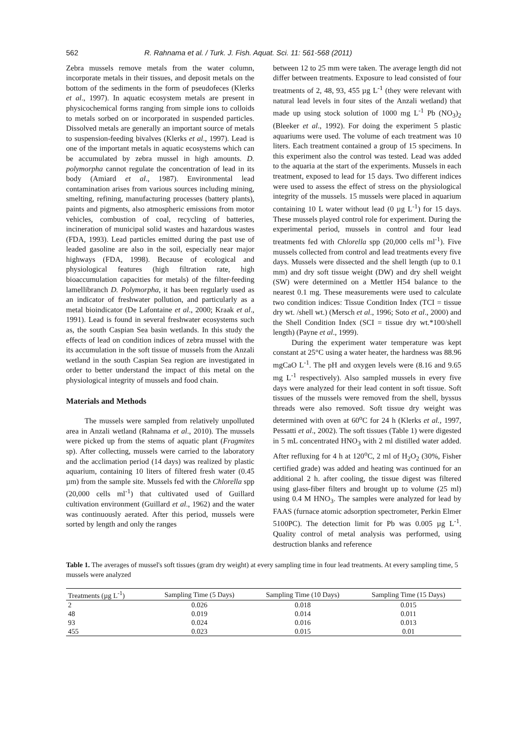562 R. Rahnama et al. / Turk. J. Fish. Aquat. Sci. 11: 561-568 (2011)
Zebra mussels remove metals from the water column, incorporate metals in their tissues, and deposit metals on the bottom of the sediments in the form of pseudofeces (Klerks et al., 1997). In aquatic ecosystem metals are present in physicochemical forms ranging from simple ions to colloids to metals sorbed on or incorporated in suspended particles. Dissolved metals are generally an important source of metals to suspension-feeding bivalves (Klerks et al., 1997). Lead is one of the important metals in aquatic ecosystems which can be accumulated by zebra mussel in high amounts. D. polymorpha cannot regulate the concentration of lead in its body (Amiard et al., 1987). Environmental lead contamination arises from various sources including mining, smelting, refining, manufacturing processes (battery plants), paints and pigments, also atmospheric emissions from motor vehicles, combustion of coal, recycling of batteries, incineration of municipal solid wastes and hazardous wastes (FDA, 1993). Lead particles emitted during the past use of leaded gasoline are also in the soil, especially near major highways (FDA, 1998). Because of ecological and physiological features (high filtration rate, high bioaccumulation capacities for metals) of the filter-feeding lamellibranch D. Polymorpha, it has been regularly used as an indicator of freshwater pollution, and particularly as a metal bioindicator (De Lafontaine et al., 2000; Kraak et al., 1991). Lead is found in several freshwater ecosystems such as, the south Caspian Sea basin wetlands. In this study the effects of lead on condition indices of zebra mussel with the its accumulation in the soft tissue of mussels from the Anzali wetland in the south Caspian Sea region are investigated in order to better understand the impact of this metal on the physiological integrity of mussels and food chain.
Materials and Methods
The mussels were sampled from relatively unpolluted area in Anzali wetland (Rahnama et al., 2010). The mussels were picked up from the stems of aquatic plant (Fragmites sp). After collecting, mussels were carried to the laboratory and the acclimation period (14 days) was realized by plastic aquarium, containing 10 liters of filtered fresh water (0.45 µm) from the sample site. Mussels fed with the Chlorella spp (20,000 cells ml<sup>-1</sup>) that cultivated used of Guillard cultivation environment (Guillard et al., 1962) and the water was continuously aerated. After this period, mussels were sorted by length and only the ranges
between 12 to 25 mm were taken. The average length did not differ between treatments. Exposure to lead consisted of four treatments of 2, 48, 93, 455 µg L<sup>-1</sup> (they were relevant with natural lead levels in four sites of the Anzali wetland) that made up using stock solution of 1000 mg L<sup>-1</sup> Pb (NO<sub>3</sub>)<sub>2</sub> (Bleeker et al., 1992). For doing the experiment 5 plastic aquariums were used. The volume of each treatment was 10 liters. Each treatment contained a group of 15 specimens. In this experiment also the control was tested. Lead was added to the aquaria at the start of the experiments. Mussels in each treatment, exposed to lead for 15 days. Two different indices were used to assess the effect of stress on the physiological integrity of the mussels. 15 mussels were placed in aquarium containing 10 L water without lead (0 µg L<sup>-1</sup>) for 15 days. These mussels played control role for experiment. During the experimental period, mussels in control and four lead treatments fed with Chlorella spp (20,000 cells ml<sup>-1</sup>). Five mussels collected from control and lead treatments every five days. Mussels were dissected and the shell length (up to 0.1 mm) and dry soft tissue weight (DW) and dry shell weight (SW) were determined on a Mettler H54 balance to the nearest 0.1 mg. These measurements were used to calculate two condition indices: Tissue Condition Index (TCI = tissue dry wt. /shell wt.) (Mersch et al., 1996; Soto et al., 2000) and the Shell Condition Index (SCI = tissue dry wt.*100/shell length) (Payne et al., 1999).
During the experiment water temperature was kept constant at 25°C using a water heater, the hardness was 88.96 mgCaO L<sup>-1</sup>. The pH and oxygen levels were (8.16 and 9.65 mg L<sup>-1</sup> respectively). Also sampled mussels in every five days were analyzed for their lead content in soft tissue. Soft tissues of the mussels were removed from the shell, byssus threads were also removed. Soft tissue dry weight was determined with oven at 60<sup>o</sup>C for 24 h (Klerks et al., 1997, Pessatti et al., 2002). The soft tissues (Table 1) were digested in 5 mL concentrated HNO<sub>3</sub> with 2 ml distilled water added. After refluxing for 4 h at 120<sup>o</sup>C, 2 ml of H<sub>2</sub>O<sub>2</sub> (30%, Fisher certified grade) was added and heating was continued for an additional 2 h. after cooling, the tissue digest was filtered using glass-fiber filters and brought up to volume (25 ml) using 0.4 M HNO<sub>3</sub>. The samples were analyzed for lead by FAAS (furnace atomic adsorption spectrometer, Perkin Elmer 5100PC). The detection limit for Pb was 0.005 µg L<sup>-1</sup>. Quality control of metal analysis was performed, using destruction blanks and reference
Table 1. The averages of mussel's soft tissues (gram dry weight) at every sampling time in four lead treatments. At every sampling time, 5 mussels were analyzed
| Treatments (µg L<sup>-1</sup>) | Sampling Time (5 Days) | Sampling Time (10 Days) | Sampling Time (15 Days) |
| --- | --- | --- | --- |
| 2 | 0.026 | 0.018 | 0.015 |
| 48 | 0.019 | 0.014 | 0.011 |
| 93 | 0.024 | 0.016 | 0.013 |
| 455 | 0.023 | 0.015 | 0.01 |